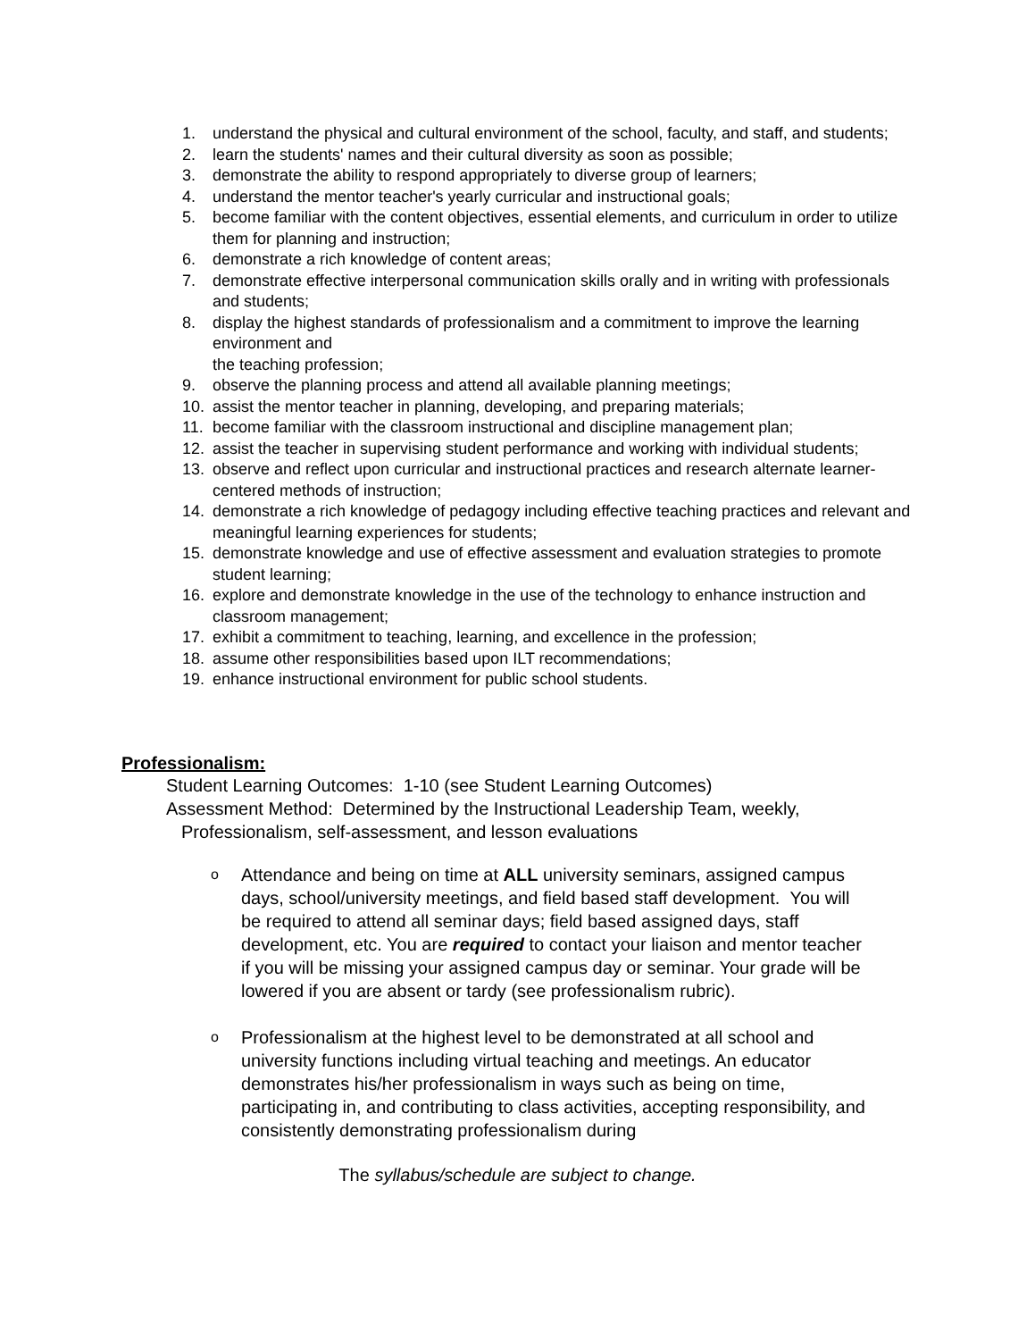1. understand the physical and cultural environment of the school, faculty, and staff, and students;
2. learn the students' names and their cultural diversity as soon as possible;
3. demonstrate the ability to respond appropriately to diverse group of learners;
4. understand the mentor teacher's yearly curricular and instructional goals;
5. become familiar with the content objectives, essential elements, and curriculum in order to utilize them for planning and instruction;
6. demonstrate a rich knowledge of content areas;
7. demonstrate effective interpersonal communication skills orally and in writing with professionals and students;
8. display the highest standards of professionalism and a commitment to improve the learning environment and
the teaching profession;
9. observe the planning process and attend all available planning meetings;
10. assist the mentor teacher in planning, developing, and preparing materials;
11. become familiar with the classroom instructional and discipline management plan;
12. assist the teacher in supervising student performance and working with individual students;
13. observe and reflect upon curricular and instructional practices and research alternate learner-centered methods of instruction;
14. demonstrate a rich knowledge of pedagogy including effective teaching practices and relevant and meaningful learning experiences for students;
15. demonstrate knowledge and use of effective assessment and evaluation strategies to promote student learning;
16. explore and demonstrate knowledge in the use of the technology to enhance instruction and classroom management;
17. exhibit a commitment to teaching, learning, and excellence in the profession;
18. assume other responsibilities based upon ILT recommendations;
19. enhance instructional environment for public school students.
Professionalism:
Student Learning Outcomes: 1-10 (see Student Learning Outcomes)
Assessment Method: Determined by the Instructional Leadership Team, weekly,
Professionalism, self-assessment, and lesson evaluations
o Attendance and being on time at ALL university seminars, assigned campus days, school/university meetings, and field based staff development. You will be required to attend all seminar days; field based assigned days, staff development, etc. You are required to contact your liaison and mentor teacher if you will be missing your assigned campus day or seminar. Your grade will be lowered if you are absent or tardy (see professionalism rubric).
o Professionalism at the highest level to be demonstrated at all school and university functions including virtual teaching and meetings. An educator demonstrates his/her professionalism in ways such as being on time, participating in, and contributing to class activities, accepting responsibility, and consistently demonstrating professionalism during
The syllabus/schedule are subject to change.